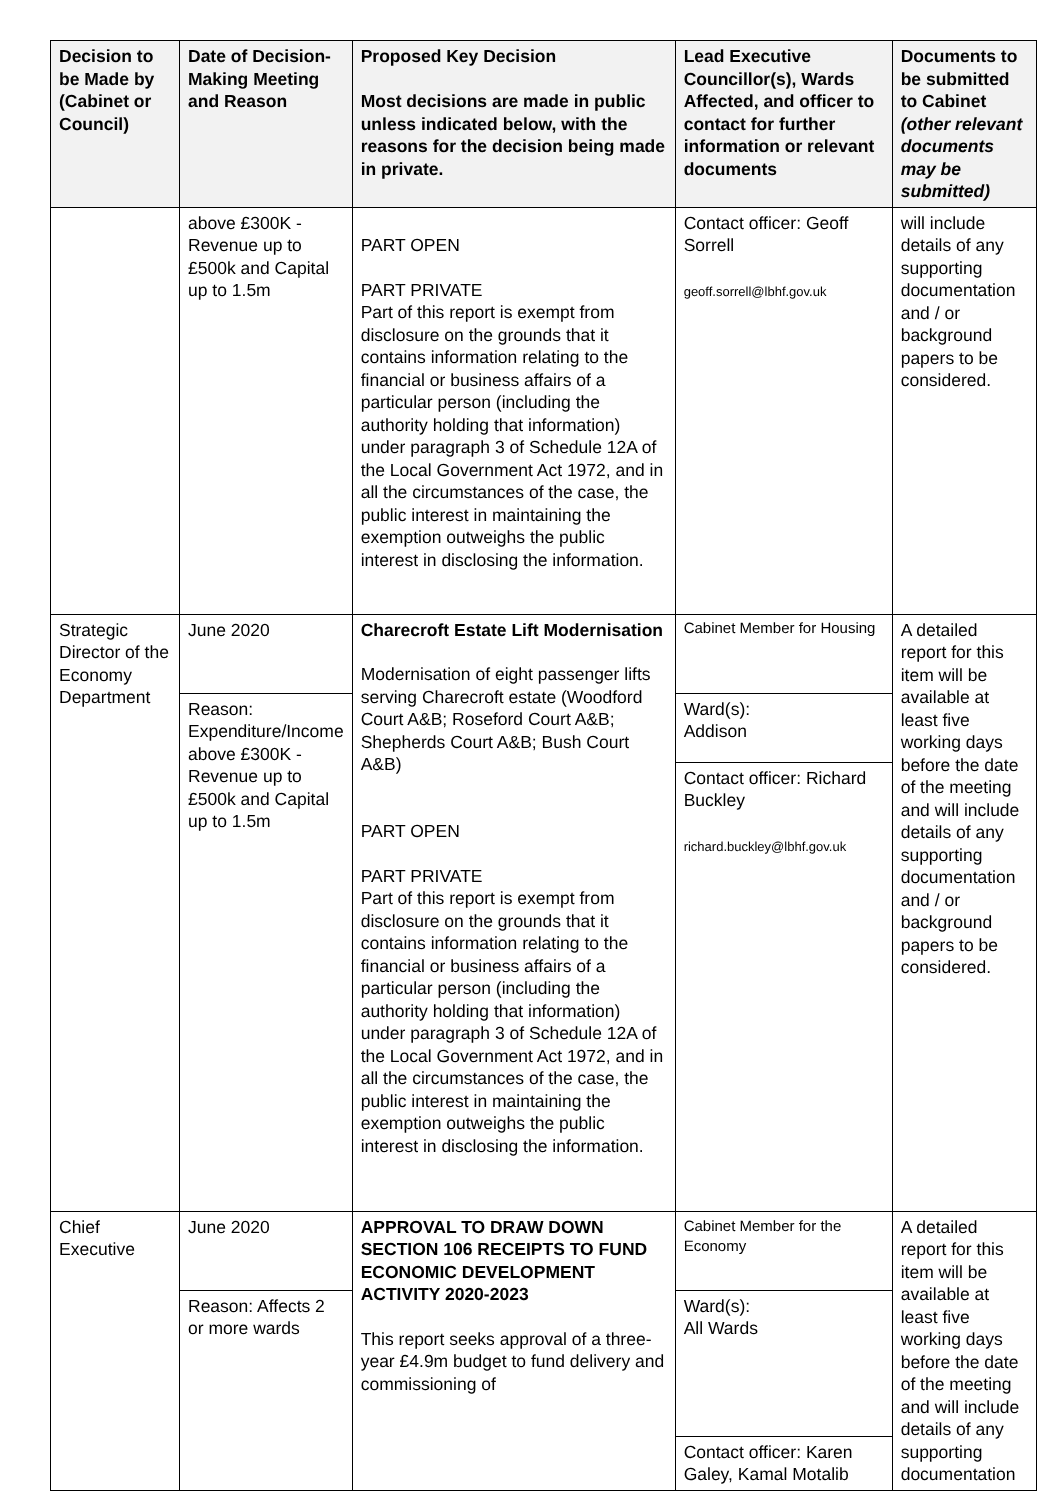| Decision to be Made by (Cabinet or Council) | Date of Decision-Making Meeting and Reason | Proposed Key Decision Most decisions are made in public unless indicated below, with the reasons for the decision being made in private. | Lead Executive Councillor(s), Wards Affected, and officer to contact for further information or relevant documents | Documents to be submitted to Cabinet (other relevant documents may be submitted) |
| --- | --- | --- | --- | --- |
| | above £300K - Revenue up to £500k and Capital up to 1.5m | PART OPEN PART PRIVATE Part of this report is exempt from disclosure on the grounds that it contains information relating to the financial or business affairs of a particular person (including the authority holding that information) under paragraph 3 of Schedule 12A of the Local Government Act 1972, and in all the circumstances of the case, the public interest in maintaining the exemption outweighs the public interest in disclosing the information. | Contact officer: Geoff Sorrell geoff.sorrell@lbhf.gov.uk | will include details of any supporting documentation and / or background papers to be considered. |
| Strategic Director of the Economy Department | June 2020 | Charecroft Estate Lift Modernisation Modernisation of eight passenger lifts serving Charecroft estate (Woodford Court A&B; Roseford Court A&B; Shepherds Court A&B; Bush Court A&B) PART OPEN PART PRIVATE Part of this report is exempt from disclosure on the grounds that it contains information relating to the financial or business affairs of a particular person (including the authority holding that information) under paragraph 3 of Schedule 12A of the Local Government Act 1972, and in all the circumstances of the case, the public interest in maintaining the exemption outweighs the public interest in disclosing the information. | Cabinet Member for Housing | A detailed report for this item will be available at least five working days before the date of the meeting and will include details of any supporting documentation and / or background papers to be considered. |
| | Reason: Expenditure/Income above £300K - Revenue up to £500k and Capital up to 1.5m | | Ward(s): Addison | |
| | | | Contact officer: Richard Buckley richard.buckley@lbhf.gov.uk | |
| Chief Executive | June 2020 | APPROVAL TO DRAW DOWN SECTION 106 RECEIPTS TO FUND ECONOMIC DEVELOPMENT ACTIVITY 2020-2023 This report seeks approval of a three-year £4.9m budget to fund delivery and commissioning of | Cabinet Member for the Economy | A detailed report for this item will be available at least five working days before the date of the meeting and will include details of any supporting documentation |
| | Reason: Affects 2 or more wards | | Ward(s): All Wards | |
| | | | Contact officer: Karen Galey, Kamal Motalib | |